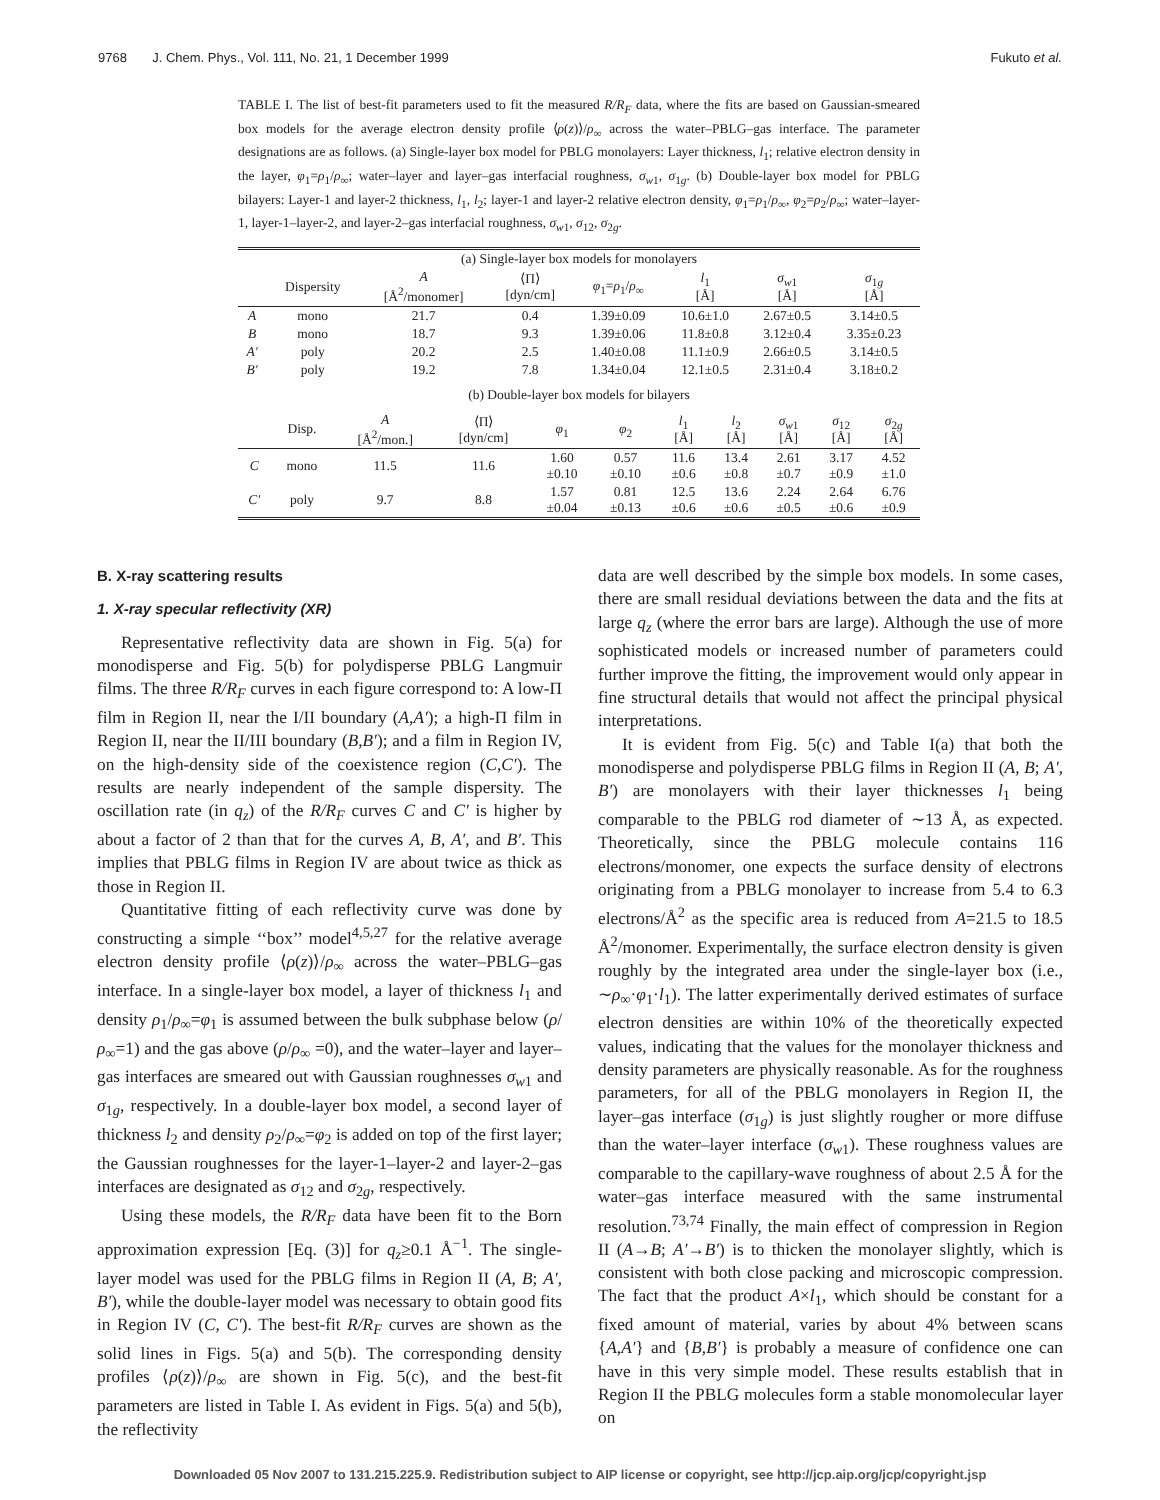9768 J. Chem. Phys., Vol. 111, No. 21, 1 December 1999 Fukuto et al.
TABLE I. The list of best-fit parameters used to fit the measured R/R<sub>F</sub> data, where the fits are based on Gaussian-smeared box models for the average electron density profile ⟨ρ(z)⟩/ρ<sub>∞</sub> across the water–PBLG–gas interface. The parameter designations are as follows. (a) Single-layer box model for PBLG monolayers: Layer thickness, l<sub>1</sub>; relative electron density in the layer, φ<sub>1</sub>=ρ<sub>1</sub>/ρ<sub>∞</sub>; water–layer and layer–gas interfacial roughness, σ<sub>w1</sub>, σ<sub>1g</sub>. (b) Double-layer box model for PBLG bilayers: Layer-1 and layer-2 thickness, l<sub>1</sub>, l<sub>2</sub>; layer-1 and layer-2 relative electron density, φ<sub>1</sub>=ρ<sub>1</sub>/ρ<sub>∞</sub>, φ<sub>2</sub>=ρ<sub>2</sub>/ρ<sub>∞</sub>; water–layer-1, layer-1–layer-2, and layer-2–gas interfacial roughness, σ<sub>w1</sub>, σ<sub>12</sub>, σ<sub>2g</sub>.
| (a) Single-layer box models for monolayers | | | | | | | |
| | Dispersity | A [Å<sup>2</sup>/monomer] | ⟨Π⟩ [dyn/cm] | φ<sub>1</sub>= ρ<sub>1</sub>/ ρ<sub>∞</sub> | l<sub>1</sub> [Å] | σ<sub>w1</sub> [Å] | σ<sub>1g</sub> [Å] |
| A | mono | 21.7 | 0.4 | 1.39±0.09 | 10.6±1.0 | 2.67±0.5 | 3.14±0.5 |
| B | mono | 18.7 | 9.3 | 1.39±0.06 | 11.8±0.8 | 3.12±0.4 | 3.35±0.23 |
| A′ | poly | 20.2 | 2.5 | 1.40±0.08 | 11.1±0.9 | 2.66±0.5 | 3.14±0.5 |
| B′ | poly | 19.2 | 7.8 | 1.34±0.04 | 12.1±0.5 | 2.31±0.4 | 3.18±0.2 |
| (b) Double-layer box models for bilayers | | | | | | | | | | |
| | Disp. | A [Å<sup>2</sup>/mon.] | ⟨Π⟩ [dyn/cm] | φ<sub>1</sub> | φ<sub>2</sub> | l<sub>1</sub> [Å] | l<sub>2</sub> [Å] | σ<sub>w1</sub> [Å] | σ<sub>12</sub> [Å] | σ<sub>2g</sub> [Å] |
| C | mono | 11.5 | 11.6 | 1.60 ±0.10 | 0.57 ±0.10 | 11.6 ±0.6 | 13.4 ±0.8 | 2.61 ±0.7 | 3.17 ±0.9 | 4.52 ±1.0 |
| C′ | poly | 9.7 | 8.8 | 1.57 ±0.04 | 0.81 ±0.13 | 12.5 ±0.6 | 13.6 ±0.6 | 2.24 ±0.5 | 2.64 ±0.6 | 6.76 ±0.9 |
B. X-ray scattering results
1. X-ray specular reflectivity (XR)
Representative reflectivity data are shown in Fig. 5(a) for monodisperse and Fig. 5(b) for polydisperse PBLG Langmuir films. The three R/R<sub>F</sub> curves in each figure correspond to: A low-Π film in Region II, near the I/II boundary (A,A′); a high-Π film in Region II, near the II/III boundary (B,B′); and a film in Region IV, on the high-density side of the coexistence region (C,C′). The results are nearly independent of the sample dispersity. The oscillation rate (in q<sub>z</sub>) of the R/R<sub>F</sub> curves C and C′ is higher by about a factor of 2 than that for the curves A, B, A′, and B′. This implies that PBLG films in Region IV are about twice as thick as those in Region II.
Quantitative fitting of each reflectivity curve was done by constructing a simple ‘‘box’’ model<sup>4,5,27</sup> for the relative average electron density profile ⟨ρ(z)⟩/ρ<sub>∞</sub> across the water–PBLG–gas interface. In a single-layer box model, a layer of thickness l<sub>1</sub> and density ρ<sub>1</sub>/ρ<sub>∞</sub>=φ<sub>1</sub> is assumed between the bulk subphase below (ρ/ρ<sub>∞</sub>=1) and the gas above (ρ/ρ<sub>∞</sub> =0), and the water–layer and layer–gas interfaces are smeared out with Gaussian roughnesses σ<sub>w1</sub> and σ<sub>1g</sub>, respectively. In a double-layer box model, a second layer of thickness l<sub>2</sub> and density ρ<sub>2</sub>/ρ<sub>∞</sub>=φ<sub>2</sub> is added on top of the first layer; the Gaussian roughnesses for the layer-1–layer-2 and layer-2–gas interfaces are designated as σ<sub>12</sub> and σ<sub>2g</sub>, respectively.
Using these models, the R/R<sub>F</sub> data have been fit to the Born approximation expression [Eq. (3)] for q<sub>z</sub>≥0.1 Å<sup>−1</sup>. The single-layer model was used for the PBLG films in Region II (A, B; A′, B′), while the double-layer model was necessary to obtain good fits in Region IV (C, C′). The best-fit R/R<sub>F</sub> curves are shown as the solid lines in Figs. 5(a) and 5(b). The corresponding density profiles ⟨ρ(z)⟩/ρ<sub>∞</sub> are shown in Fig. 5(c), and the best-fit parameters are listed in Table I. As evident in Figs. 5(a) and 5(b), the reflectivity
data are well described by the simple box models. In some cases, there are small residual deviations between the data and the fits at large q<sub>z</sub> (where the error bars are large). Although the use of more sophisticated models or increased number of parameters could further improve the fitting, the improvement would only appear in fine structural details that would not affect the principal physical interpretations.
It is evident from Fig. 5(c) and Table I(a) that both the monodisperse and polydisperse PBLG films in Region II (A, B; A′, B′) are monolayers with their layer thicknesses l<sub>1</sub> being comparable to the PBLG rod diameter of ∼13 Å, as expected. Theoretically, since the PBLG molecule contains 116 electrons/monomer, one expects the surface density of electrons originating from a PBLG monolayer to increase from 5.4 to 6.3 electrons/Å<sup>2</sup> as the specific area is reduced from A=21.5 to 18.5 Å<sup>2</sup>/monomer. Experimentally, the surface electron density is given roughly by the integrated area under the single-layer box (i.e., ∼ρ<sub>∞</sub>·φ<sub>1</sub>·l<sub>1</sub>). The latter experimentally derived estimates of surface electron densities are within 10% of the theoretically expected values, indicating that the values for the monolayer thickness and density parameters are physically reasonable. As for the roughness parameters, for all of the PBLG monolayers in Region II, the layer–gas interface (σ<sub>1g</sub>) is just slightly rougher or more diffuse than the water–layer interface (σ<sub>w1</sub>). These roughness values are comparable to the capillary-wave roughness of about 2.5 Å for the water–gas interface measured with the same instrumental resolution.<sup>73,74</sup> Finally, the main effect of compression in Region II (A→B; A′→B′) is to thicken the monolayer slightly, which is consistent with both close packing and microscopic compression. The fact that the product A×l<sub>1</sub>, which should be constant for a fixed amount of material, varies by about 4% between scans {A,A′} and {B,B′} is probably a measure of confidence one can have in this very simple model. These results establish that in Region II the PBLG molecules form a stable monomolecular layer on
Downloaded 05 Nov 2007 to 131.215.225.9. Redistribution subject to AIP license or copyright, see http://jcp.aip.org/jcp/copyright.jsp